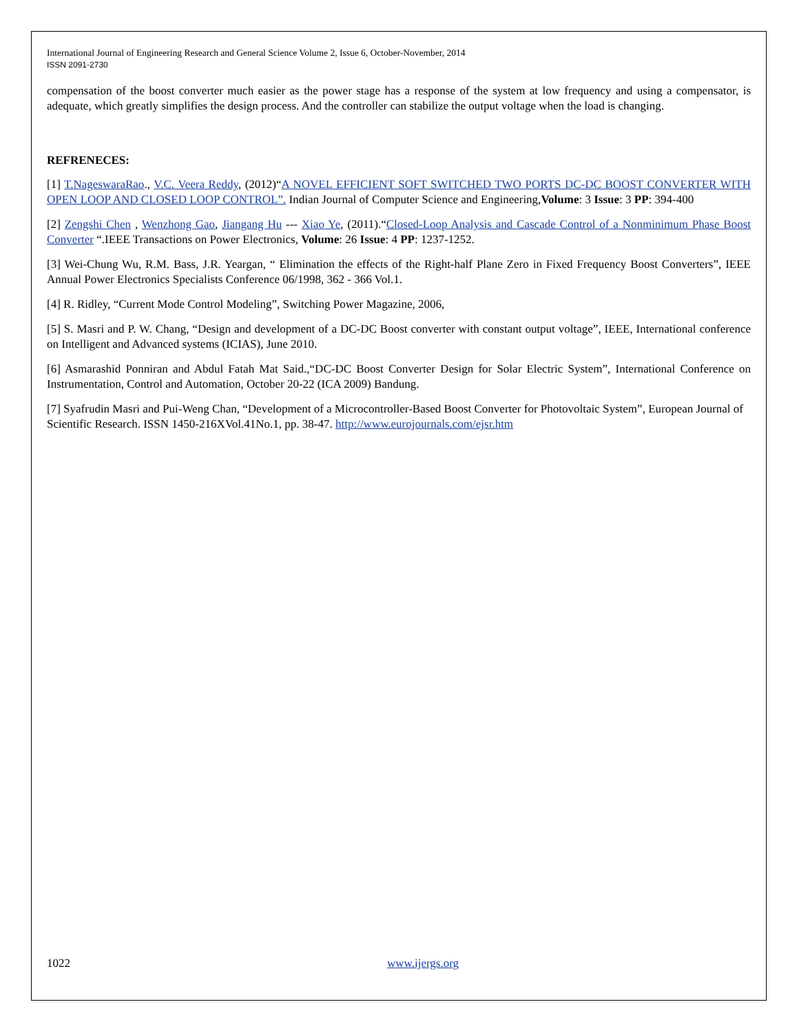International Journal of Engineering Research and General Science Volume 2, Issue 6, October-November, 2014
ISSN 2091-2730
compensation of the boost converter much easier as the power stage has a response of the system at low frequency and using a compensator, is adequate, which greatly simplifies the design process. And the controller can stabilize the output voltage when the load is changing.
REFRENECES:
[1] T.NageswaraRao., V.C. Veera Reddy, (2012)“A NOVEL EFFICIENT SOFT SWITCHED TWO PORTS DC-DC BOOST CONVERTER WITH OPEN LOOP AND CLOSED LOOP CONTROL”. Indian Journal of Computer Science and Engineering,Volume: 3 Issue: 3 PP: 394-400
[2] Zengshi Chen , Wenzhong Gao, Jiangang Hu --- Xiao Ye, (2011).“Closed-Loop Analysis and Cascade Control of a Nonminimum Phase Boost Converter “.IEEE Transactions on Power Electronics, Volume: 26 Issue: 4 PP: 1237-1252.
[3] Wei-Chung Wu, R.M. Bass, J.R. Yeargan, “ Elimination the effects of the Right-half Plane Zero in Fixed Frequency Boost Converters”, IEEE Annual Power Electronics Specialists Conference 06/1998, 362 - 366 Vol.1.
[4] R. Ridley, “Current Mode Control Modeling”, Switching Power Magazine, 2006,
[5] S. Masri and P. W. Chang, “Design and development of a DC-DC Boost converter with constant output voltage”, IEEE, International conference on Intelligent and Advanced systems (ICIAS), June 2010.
[6] Asmarashid Ponniran and Abdul Fatah Mat Said.,“DC-DC Boost Converter Design for Solar Electric System”, International Conference on Instrumentation, Control and Automation, October 20-22 (ICA 2009) Bandung.
[7] Syafrudin Masri and Pui-Weng Chan, “Development of a Microcontroller-Based Boost Converter for Photovoltaic System”, European Journal of Scientific Research. ISSN 1450-216XVol.41No.1, pp. 38-47. http://www.eurojournals.com/ejsr.htm
1022 www.ijergs.org